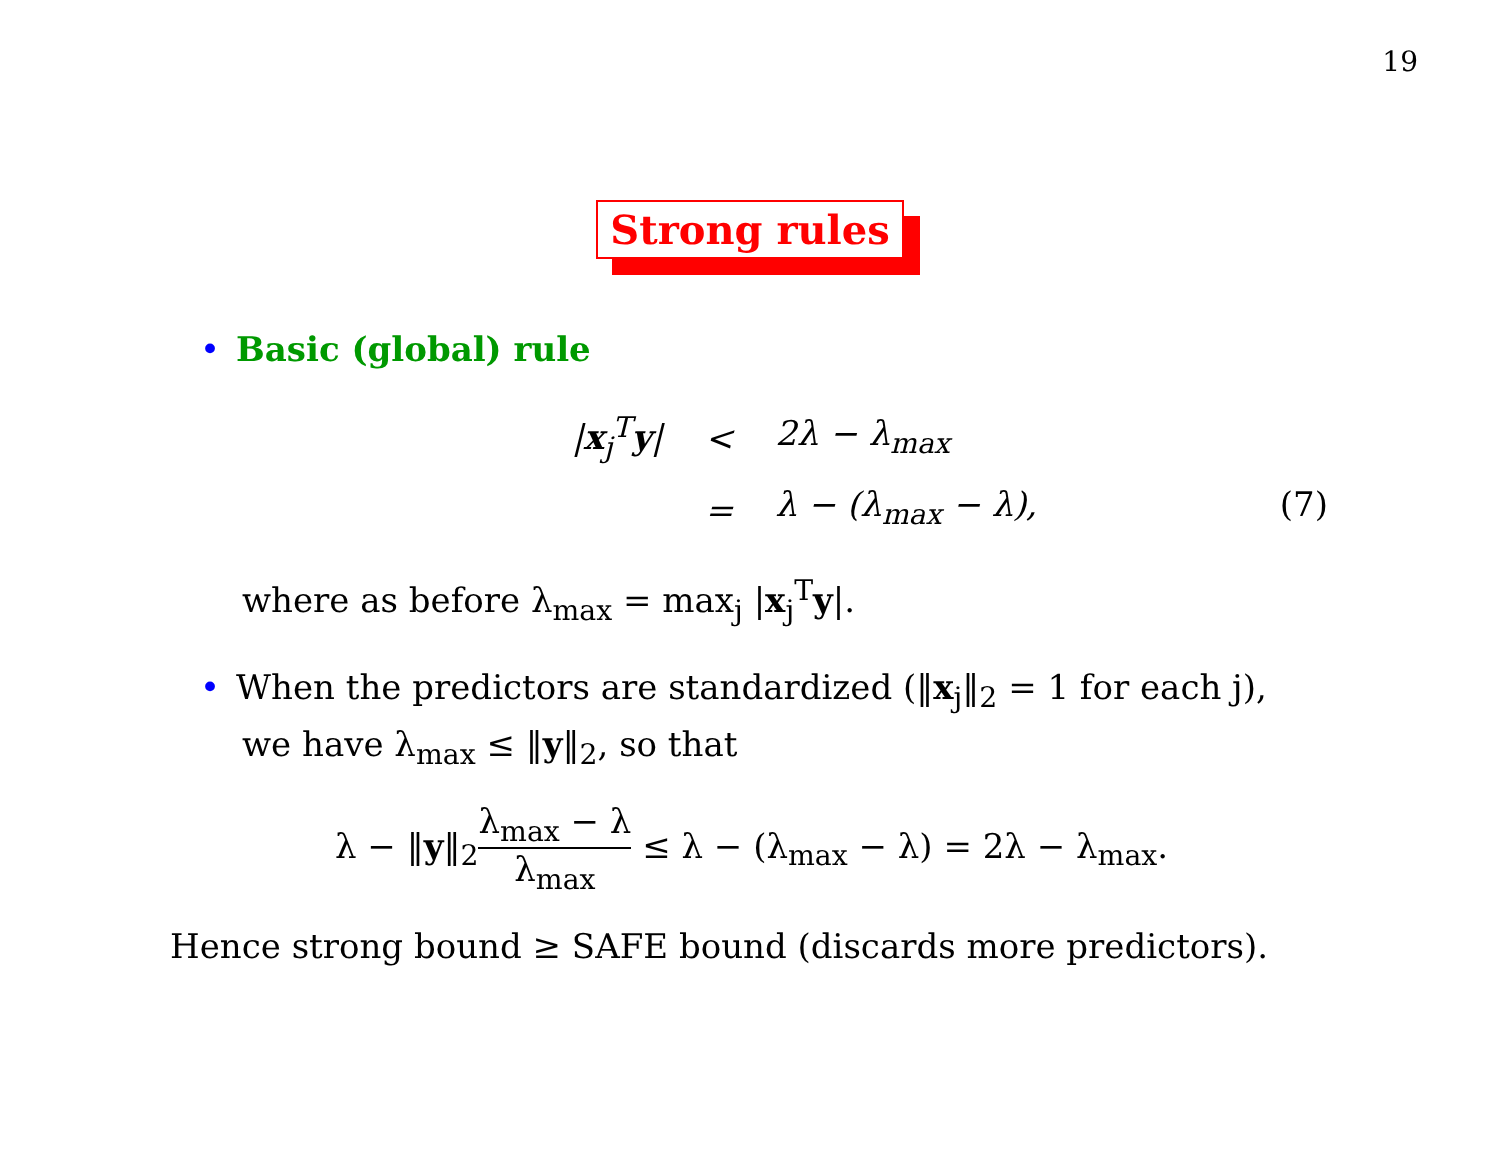19
Strong rules
• Basic (global) rule
| / x<sub>j</sub><sup>T</sup> y / | < | 2λ − λ<sub>max</sub> |
| | = | λ − (λ<sub>max</sub> − λ), (7) |
where as before λ<sub>max</sub> = max<sub>j</sub> |x<sub>j</sub><sup>T</sup>y|.
• When the predictors are standardized (‖x<sub>j</sub>‖<sub>2</sub> = 1 for each j),
we have λ<sub>max</sub> ≤ ‖y‖<sub>2</sub>, so that
λ − ‖y‖<sub>2</sub>λ<sub>max</sub> − λ λ<sub>max</sub> ≤ λ − (λ<sub>max</sub> − λ) = 2λ − λ<sub>max</sub>.
Hence strong bound ≥ SAFE bound (discards more predictors).